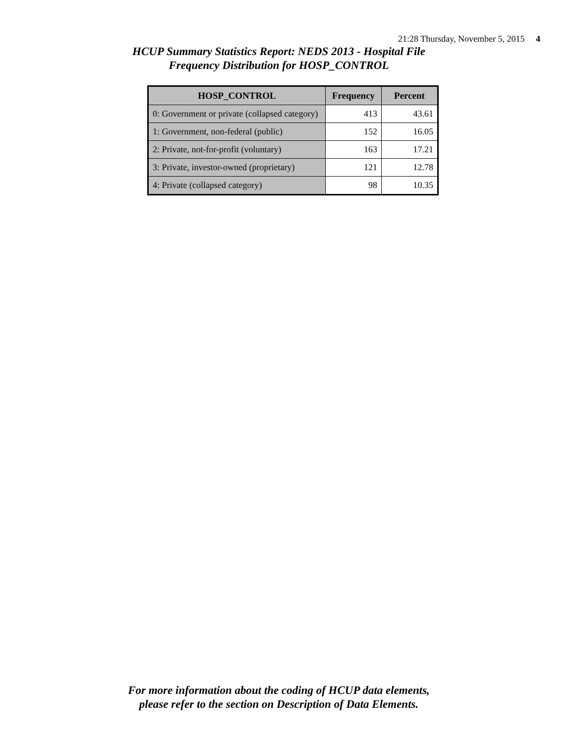21:28 Thursday, November 5, 2015 4
HCUP Summary Statistics Report: NEDS 2013 - Hospital File
Frequency Distribution for HOSP_CONTROL
| HOSP_CONTROL | Frequency | Percent |
| --- | --- | --- |
| 0: Government or private (collapsed category) | 413 | 43.61 |
| 1: Government, non-federal (public) | 152 | 16.05 |
| 2: Private, not-for-profit (voluntary) | 163 | 17.21 |
| 3: Private, investor-owned (proprietary) | 121 | 12.78 |
| 4: Private (collapsed category) | 98 | 10.35 |
For more information about the coding of HCUP data elements,
please refer to the section on Description of Data Elements.